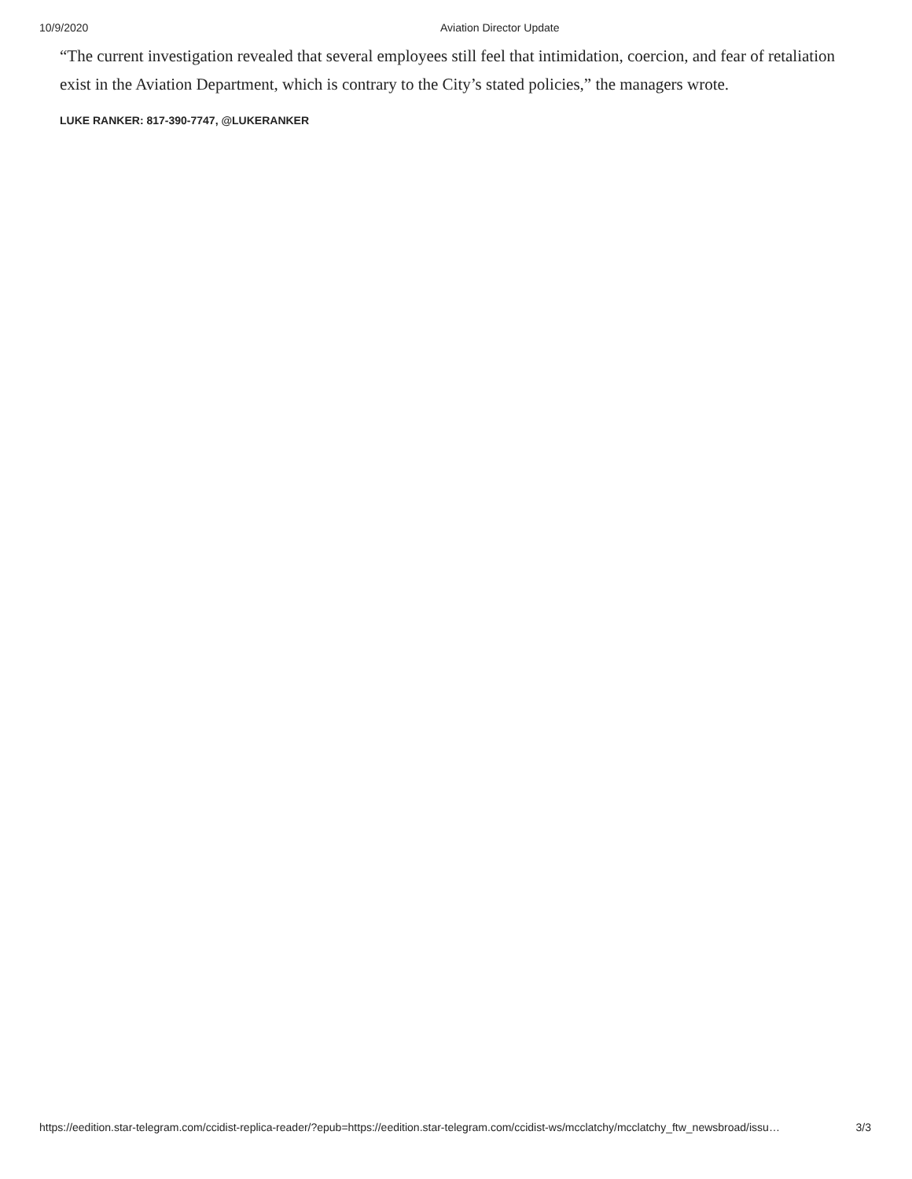10/9/2020 Aviation Director Update
“The current investigation revealed that several employees still feel that intimidation, coercion, and fear of retaliation exist in the Aviation Department, which is contrary to the City’s stated policies,” the managers wrote.
LUKE RANKER: 817-390-7747, @LUKERANKER
https://eedition.star-telegram.com/ccidist-replica-reader/?epub=https://eedition.star-telegram.com/ccidist-ws/mcclatchy/mcclatchy_ftw_newsbroad/issu… 3/3